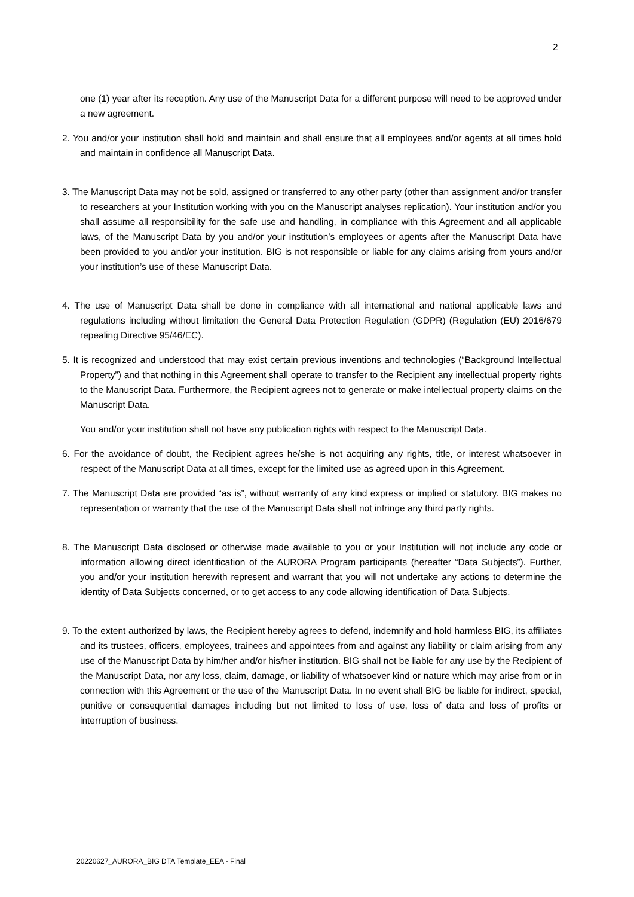2
one (1) year after its reception. Any use of the Manuscript Data for a different purpose will need to be approved under a new agreement.
2. You and/or your institution shall hold and maintain and shall ensure that all employees and/or agents at all times hold and maintain in confidence all Manuscript Data.
3. The Manuscript Data may not be sold, assigned or transferred to any other party (other than assignment and/or transfer to researchers at your Institution working with you on the Manuscript analyses replication). Your institution and/or you shall assume all responsibility for the safe use and handling, in compliance with this Agreement and all applicable laws, of the Manuscript Data by you and/or your institution’s employees or agents after the Manuscript Data have been provided to you and/or your institution. BIG is not responsible or liable for any claims arising from yours and/or your institution’s use of these Manuscript Data.
4. The use of Manuscript Data shall be done in compliance with all international and national applicable laws and regulations including without limitation the General Data Protection Regulation (GDPR) (Regulation (EU) 2016/679 repealing Directive 95/46/EC).
5. It is recognized and understood that may exist certain previous inventions and technologies (“Background Intellectual Property”) and that nothing in this Agreement shall operate to transfer to the Recipient any intellectual property rights to the Manuscript Data. Furthermore, the Recipient agrees not to generate or make intellectual property claims on the Manuscript Data.
You and/or your institution shall not have any publication rights with respect to the Manuscript Data.
6. For the avoidance of doubt, the Recipient agrees he/she is not acquiring any rights, title, or interest whatsoever in respect of the Manuscript Data at all times, except for the limited use as agreed upon in this Agreement.
7. The Manuscript Data are provided “as is”, without warranty of any kind express or implied or statutory. BIG makes no representation or warranty that the use of the Manuscript Data shall not infringe any third party rights.
8. The Manuscript Data disclosed or otherwise made available to you or your Institution will not include any code or information allowing direct identification of the AURORA Program participants (hereafter “Data Subjects”). Further, you and/or your institution herewith represent and warrant that you will not undertake any actions to determine the identity of Data Subjects concerned, or to get access to any code allowing identification of Data Subjects.
9. To the extent authorized by laws, the Recipient hereby agrees to defend, indemnify and hold harmless BIG, its affiliates and its trustees, officers, employees, trainees and appointees from and against any liability or claim arising from any use of the Manuscript Data by him/her and/or his/her institution. BIG shall not be liable for any use by the Recipient of the Manuscript Data, nor any loss, claim, damage, or liability of whatsoever kind or nature which may arise from or in connection with this Agreement or the use of the Manuscript Data. In no event shall BIG be liable for indirect, special, punitive or consequential damages including but not limited to loss of use, loss of data and loss of profits or interruption of business.
20220627_AURORA_BIG DTA Template_EEA - Final